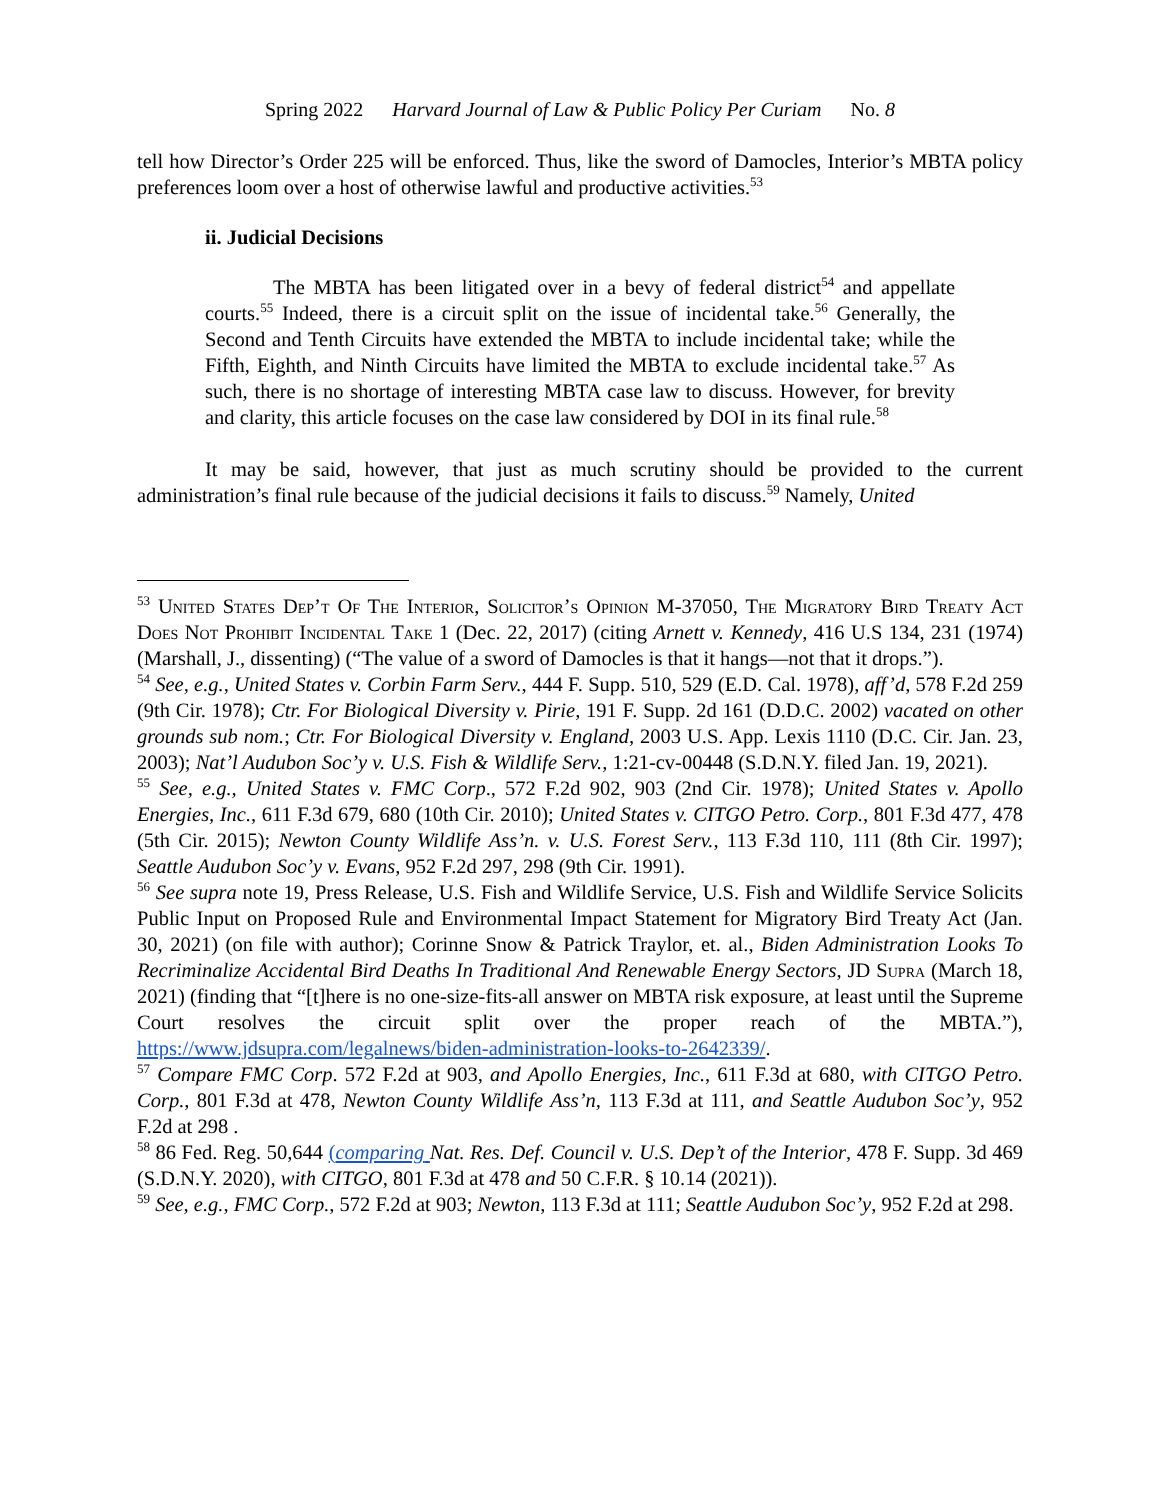Spring 2022 Harvard Journal of Law & Public Policy Per Curiam No. 8
tell how Director’s Order 225 will be enforced. Thus, like the sword of Damocles, Interior’s MBTA policy preferences loom over a host of otherwise lawful and productive activities.<sup>53</sup>
ii. Judicial Decisions
The MBTA has been litigated over in a bevy of federal district<sup>54</sup> and appellate courts.<sup>55</sup> Indeed, there is a circuit split on the issue of incidental take.<sup>56</sup> Generally, the Second and Tenth Circuits have extended the MBTA to include incidental take; while the Fifth, Eighth, and Ninth Circuits have limited the MBTA to exclude incidental take.<sup>57</sup> As such, there is no shortage of interesting MBTA case law to discuss. However, for brevity and clarity, this article focuses on the case law considered by DOI in its final rule.<sup>58</sup>
It may be said, however, that just as much scrutiny should be provided to the current administration’s final rule because of the judicial decisions it fails to discuss.<sup>59</sup> Namely, United
<sup>53</sup> United States Dep’t Of The Interior, Solicitor’s Opinion M-37050, The Migratory Bird Treaty Act Does Not Prohibit Incidental Take 1 (Dec. 22, 2017) (citing Arnett v. Kennedy, 416 U.S 134, 231 (1974) (Marshall, J., dissenting) (“The value of a sword of Damocles is that it hangs—not that it drops.”).
<sup>54</sup> See, e.g., United States v. Corbin Farm Serv., 444 F. Supp. 510, 529 (E.D. Cal. 1978), aff’d, 578 F.2d 259 (9th Cir. 1978); Ctr. For Biological Diversity v. Pirie, 191 F. Supp. 2d 161 (D.D.C. 2002) vacated on other grounds sub nom.; Ctr. For Biological Diversity v. England, 2003 U.S. App. Lexis 1110 (D.C. Cir. Jan. 23, 2003); Nat’l Audubon Soc’y v. U.S. Fish & Wildlife Serv., 1:21-cv-00448 (S.D.N.Y. filed Jan. 19, 2021).
<sup>55</sup> See, e.g., United States v. FMC Corp., 572 F.2d 902, 903 (2nd Cir. 1978); United States v. Apollo Energies, Inc., 611 F.3d 679, 680 (10th Cir. 2010); United States v. CITGO Petro. Corp., 801 F.3d 477, 478 (5th Cir. 2015); Newton County Wildlife Ass’n. v. U.S. Forest Serv., 113 F.3d 110, 111 (8th Cir. 1997); Seattle Audubon Soc’y v. Evans, 952 F.2d 297, 298 (9th Cir. 1991).
<sup>56</sup> See supra note 19, Press Release, U.S. Fish and Wildlife Service, U.S. Fish and Wildlife Service Solicits Public Input on Proposed Rule and Environmental Impact Statement for Migratory Bird Treaty Act (Jan. 30, 2021) (on file with author); Corinne Snow & Patrick Traylor, et. al., Biden Administration Looks To Recriminalize Accidental Bird Deaths In Traditional And Renewable Energy Sectors, JD Supra (March 18, 2021) (finding that “[t]here is no one-size-fits-all answer on MBTA risk exposure, at least until the Supreme Court resolves the circuit split over the proper reach of the MBTA.”), https://www.jdsupra.com/legalnews/biden-administration-looks-to-2642339/.
<sup>57</sup> Compare FMC Corp. 572 F.2d at 903, and Apollo Energies, Inc., 611 F.3d at 680, with CITGO Petro. Corp., 801 F.3d at 478, Newton County Wildlife Ass’n, 113 F.3d at 111, and Seattle Audubon Soc’y, 952 F.2d at 298 .
<sup>58</sup> 86 Fed. Reg. 50,644 (comparing Nat. Res. Def. Council v. U.S. Dep’t of the Interior, 478 F. Supp. 3d 469 (S.D.N.Y. 2020), with CITGO, 801 F.3d at 478 and 50 C.F.R. § 10.14 (2021)).
<sup>59</sup> See, e.g., FMC Corp., 572 F.2d at 903; Newton, 113 F.3d at 111; Seattle Audubon Soc’y, 952 F.2d at 298.